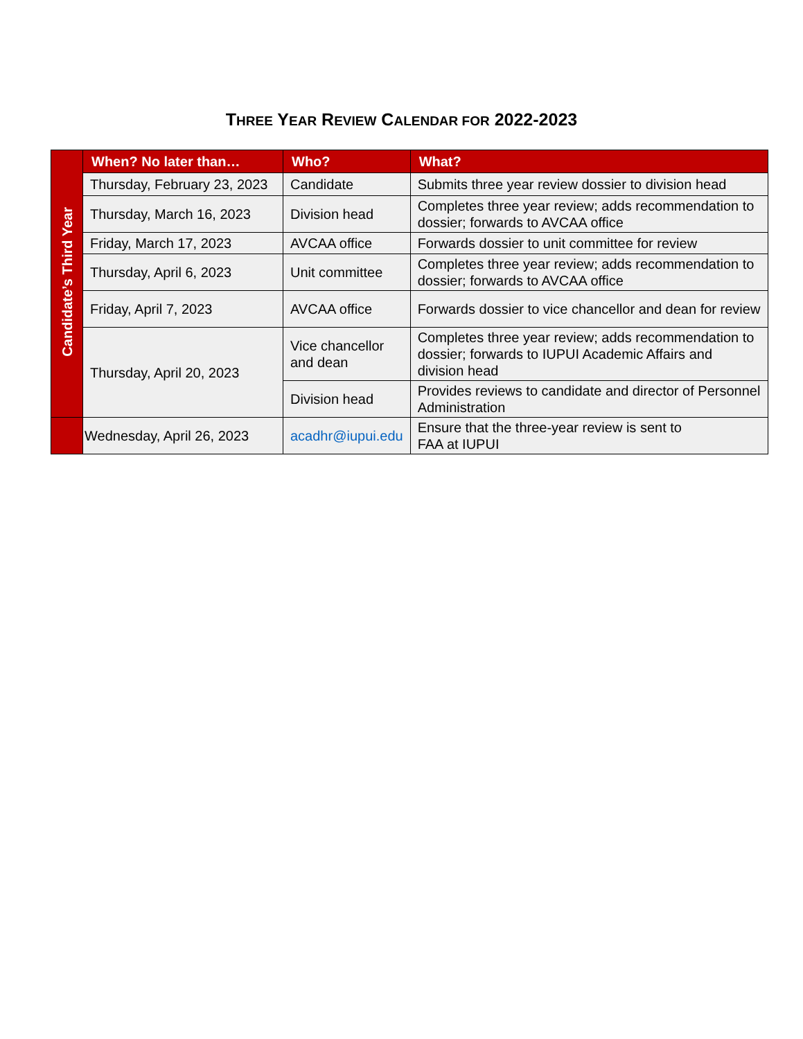THREE YEAR REVIEW CALENDAR FOR 2022-2023
| Candidate’s Third Year | When? No later than… | Who? | What? |
| | Thursday, February 23, 2023 | Candidate | Submits three year review dossier to division head |
| | Thursday, March 16, 2023 | Division head | Completes three year review; adds recommendation to dossier; forwards to AVCAA office |
| | Friday, March 17, 2023 | AVCAA office | Forwards dossier to unit committee for review |
| | Thursday, April 6, 2023 | Unit committee | Completes three year review; adds recommendation to dossier; forwards to AVCAA office |
| | Friday, April 7, 2023 | AVCAA office | Forwards dossier to vice chancellor and dean for review |
| | Thursday, April 20, 2023 | Vice chancellor and dean | Completes three year review; adds recommendation to dossier; forwards to IUPUI Academic Affairs and division head |
| | | Division head | Provides reviews to candidate and director of Personnel Administration |
| | Wednesday, April 26, 2023 | acadhr@iupui.edu | Ensure that the three-year review is sent to FAA at IUPUI |